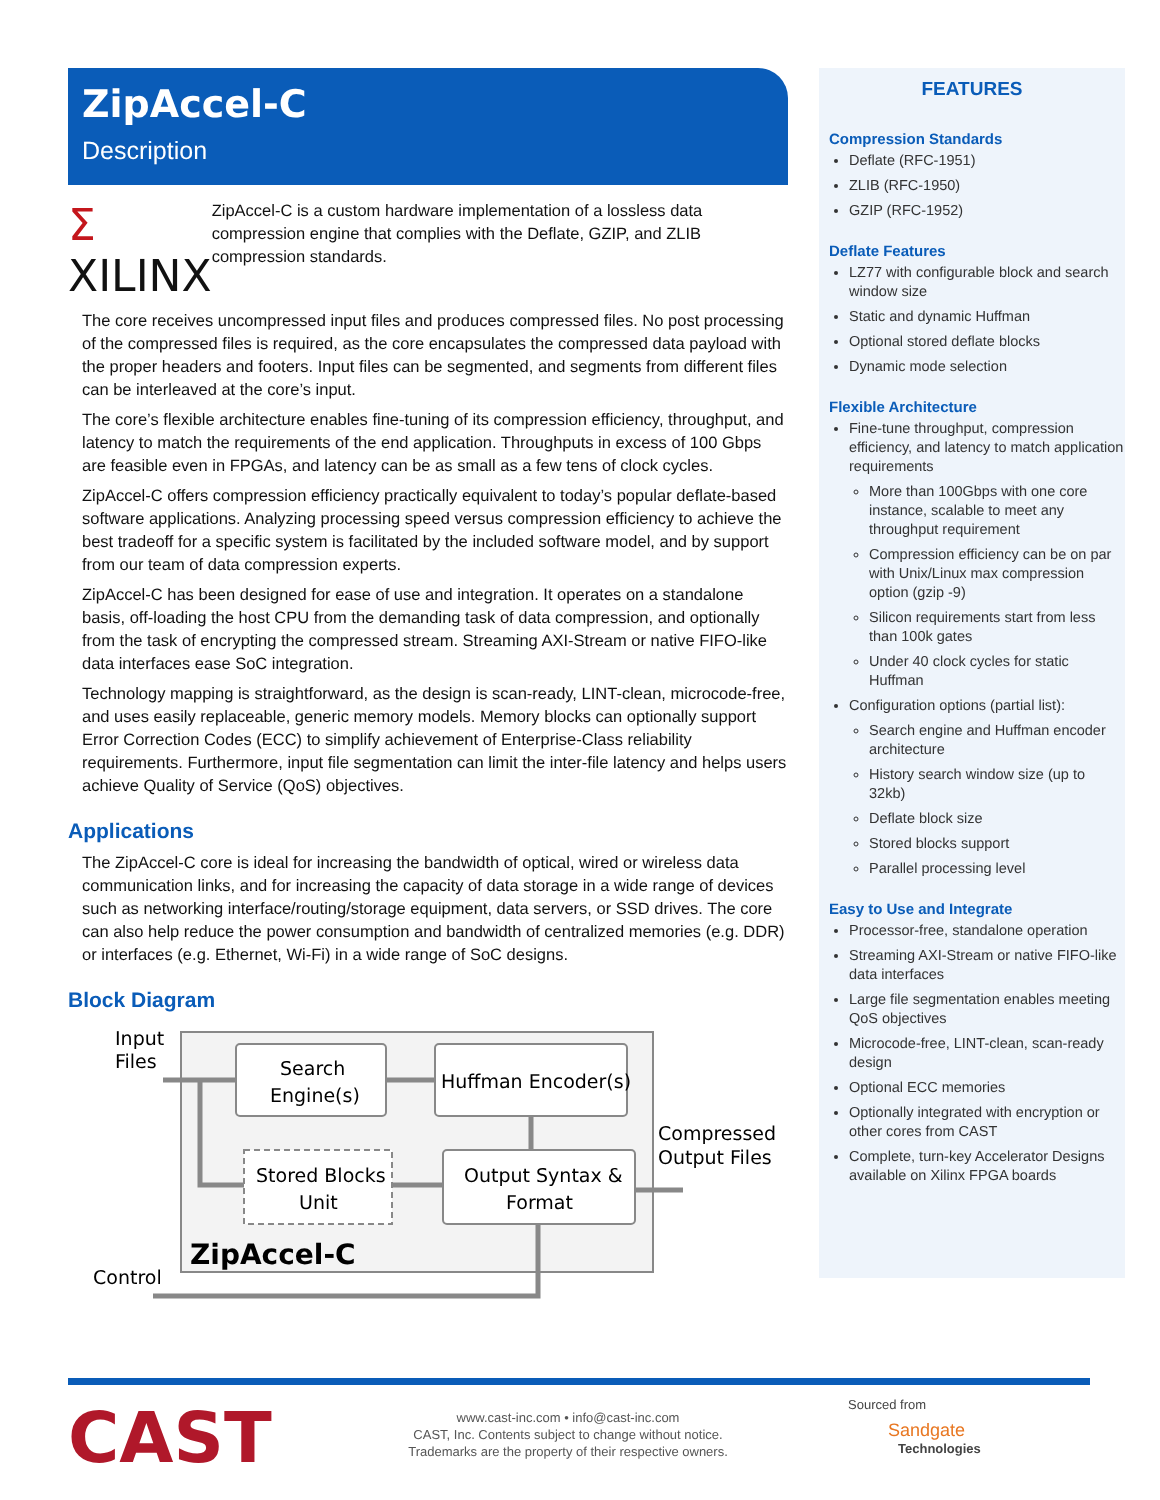ZipAccel-C
Description
Σ XILINX
ZipAccel-C is a custom hardware implementation of a lossless data compression engine that complies with the Deflate, GZIP, and ZLIB compression standards.
The core receives uncompressed input files and produces compressed files. No post processing of the compressed files is required, as the core encapsulates the compressed data payload with the proper headers and footers. Input files can be segmented, and segments from different files can be interleaved at the core’s input.
The core’s flexible architecture enables fine-tuning of its compression efficiency, throughput, and latency to match the requirements of the end application. Throughputs in excess of 100 Gbps are feasible even in FPGAs, and latency can be as small as a few tens of clock cycles.
ZipAccel-C offers compression efficiency practically equivalent to today’s popular deflate-based software applications. Analyzing processing speed versus compression efficiency to achieve the best tradeoff for a specific system is facilitated by the included software model, and by support from our team of data compression experts.
ZipAccel-C has been designed for ease of use and integration. It operates on a standalone basis, off-loading the host CPU from the demanding task of data compression, and optionally from the task of encrypting the compressed stream. Streaming AXI-Stream or native FIFO-like data interfaces ease SoC integration.
Technology mapping is straightforward, as the design is scan-ready, LINT-clean, microcode-free, and uses easily replaceable, generic memory models. Memory blocks can optionally support Error Correction Codes (ECC) to simplify achievement of Enterprise-Class reliability requirements. Furthermore, input file segmentation can limit the inter-file latency and helps users achieve Quality of Service (QoS) objectives.
Applications
The ZipAccel-C core is ideal for increasing the bandwidth of optical, wired or wireless data communication links, and for increasing the capacity of data storage in a wide range of devices such as networking interface/routing/storage equipment, data servers, or SSD drives. The core can also help reduce the power consumption and bandwidth of centralized memories (e.g. DDR) or interfaces (e.g. Ethernet, Wi-Fi) in a wide range of SoC designs.
Block Diagram
Input
Files
Search
Engine(s)
Huffman Encoder(s)
Stored Blocks
Unit
Output Syntax &
Format
Compressed
Output Files
ZipAccel-C
Control
FEATURES
Compression Standards
Deflate (RFC-1951)
ZLIB (RFC-1950)
GZIP (RFC-1952)
Deflate Features
LZ77 with configurable block and search window size
Static and dynamic Huffman
Optional stored deflate blocks
Dynamic mode selection
Flexible Architecture
Fine-tune throughput, compression efficiency, and latency to match application requirements
More than 100Gbps with one core instance, scalable to meet any throughput requirement
Compression efficiency can be on par with Unix/Linux max compression option (gzip -9)
Silicon requirements start from less than 100k gates
Under 40 clock cycles for static Huffman
Configuration options (partial list):
Search engine and Huffman encoder architecture
History search window size (up to 32kb)
Deflate block size
Stored blocks support
Parallel processing level
Easy to Use and Integrate
Processor-free, standalone operation
Streaming AXI-Stream or native FIFO-like data interfaces
Large file segmentation enables meeting QoS objectives
Microcode-free, LINT-clean, scan-ready design
Optional ECC memories
Optionally integrated with encryption or other cores from CAST
Complete, turn-key Accelerator Designs available on Xilinx FPGA boards
CAST
www.cast-inc.com • info@cast-inc.com
CAST, Inc. Contents subject to change without notice.
Trademarks are the property of their respective owners.
Sourced from
Sandgate
Technologies